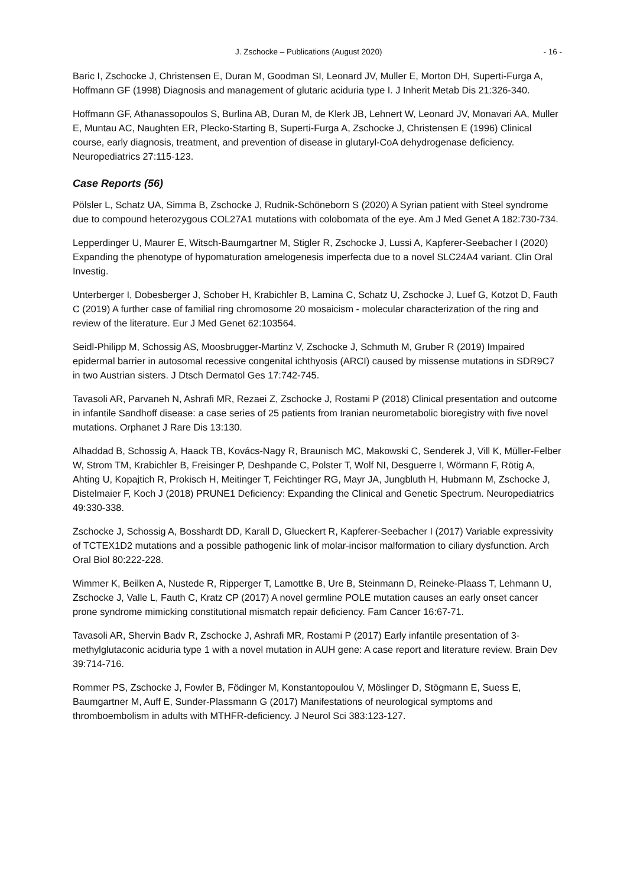J. Zschocke – Publications (August 2020) - 16 -
Baric I, Zschocke J, Christensen E, Duran M, Goodman SI, Leonard JV, Muller E, Morton DH, Superti-Furga A, Hoffmann GF (1998) Diagnosis and management of glutaric aciduria type I. J Inherit Metab Dis 21:326-340.
Hoffmann GF, Athanassopoulos S, Burlina AB, Duran M, de Klerk JB, Lehnert W, Leonard JV, Monavari AA, Muller E, Muntau AC, Naughten ER, Plecko-Starting B, Superti-Furga A, Zschocke J, Christensen E (1996) Clinical course, early diagnosis, treatment, and prevention of disease in glutaryl-CoA dehydrogenase deficiency. Neuropediatrics 27:115-123.
Case Reports (56)
Pölsler L, Schatz UA, Simma B, Zschocke J, Rudnik-Schöneborn S (2020) A Syrian patient with Steel syndrome due to compound heterozygous COL27A1 mutations with colobomata of the eye. Am J Med Genet A 182:730-734.
Lepperdinger U, Maurer E, Witsch-Baumgartner M, Stigler R, Zschocke J, Lussi A, Kapferer-Seebacher I (2020) Expanding the phenotype of hypomaturation amelogenesis imperfecta due to a novel SLC24A4 variant. Clin Oral Investig.
Unterberger I, Dobesberger J, Schober H, Krabichler B, Lamina C, Schatz U, Zschocke J, Luef G, Kotzot D, Fauth C (2019) A further case of familial ring chromosome 20 mosaicism - molecular characterization of the ring and review of the literature. Eur J Med Genet 62:103564.
Seidl-Philipp M, Schossig AS, Moosbrugger-Martinz V, Zschocke J, Schmuth M, Gruber R (2019) Impaired epidermal barrier in autosomal recessive congenital ichthyosis (ARCI) caused by missense mutations in SDR9C7 in two Austrian sisters. J Dtsch Dermatol Ges 17:742-745.
Tavasoli AR, Parvaneh N, Ashrafi MR, Rezaei Z, Zschocke J, Rostami P (2018) Clinical presentation and outcome in infantile Sandhoff disease: a case series of 25 patients from Iranian neurometabolic bioregistry with five novel mutations. Orphanet J Rare Dis 13:130.
Alhaddad B, Schossig A, Haack TB, Kovács-Nagy R, Braunisch MC, Makowski C, Senderek J, Vill K, Müller-Felber W, Strom TM, Krabichler B, Freisinger P, Deshpande C, Polster T, Wolf NI, Desguerre I, Wörmann F, Rötig A, Ahting U, Kopajtich R, Prokisch H, Meitinger T, Feichtinger RG, Mayr JA, Jungbluth H, Hubmann M, Zschocke J, Distelmaier F, Koch J (2018) PRUNE1 Deficiency: Expanding the Clinical and Genetic Spectrum. Neuropediatrics 49:330-338.
Zschocke J, Schossig A, Bosshardt DD, Karall D, Glueckert R, Kapferer-Seebacher I (2017) Variable expressivity of TCTEX1D2 mutations and a possible pathogenic link of molar-incisor malformation to ciliary dysfunction. Arch Oral Biol 80:222-228.
Wimmer K, Beilken A, Nustede R, Ripperger T, Lamottke B, Ure B, Steinmann D, Reineke-Plaass T, Lehmann U, Zschocke J, Valle L, Fauth C, Kratz CP (2017) A novel germline POLE mutation causes an early onset cancer prone syndrome mimicking constitutional mismatch repair deficiency. Fam Cancer 16:67-71.
Tavasoli AR, Shervin Badv R, Zschocke J, Ashrafi MR, Rostami P (2017) Early infantile presentation of 3-methylglutaconic aciduria type 1 with a novel mutation in AUH gene: A case report and literature review. Brain Dev 39:714-716.
Rommer PS, Zschocke J, Fowler B, Födinger M, Konstantopoulou V, Möslinger D, Stögmann E, Suess E, Baumgartner M, Auff E, Sunder-Plassmann G (2017) Manifestations of neurological symptoms and thromboembolism in adults with MTHFR-deficiency. J Neurol Sci 383:123-127.